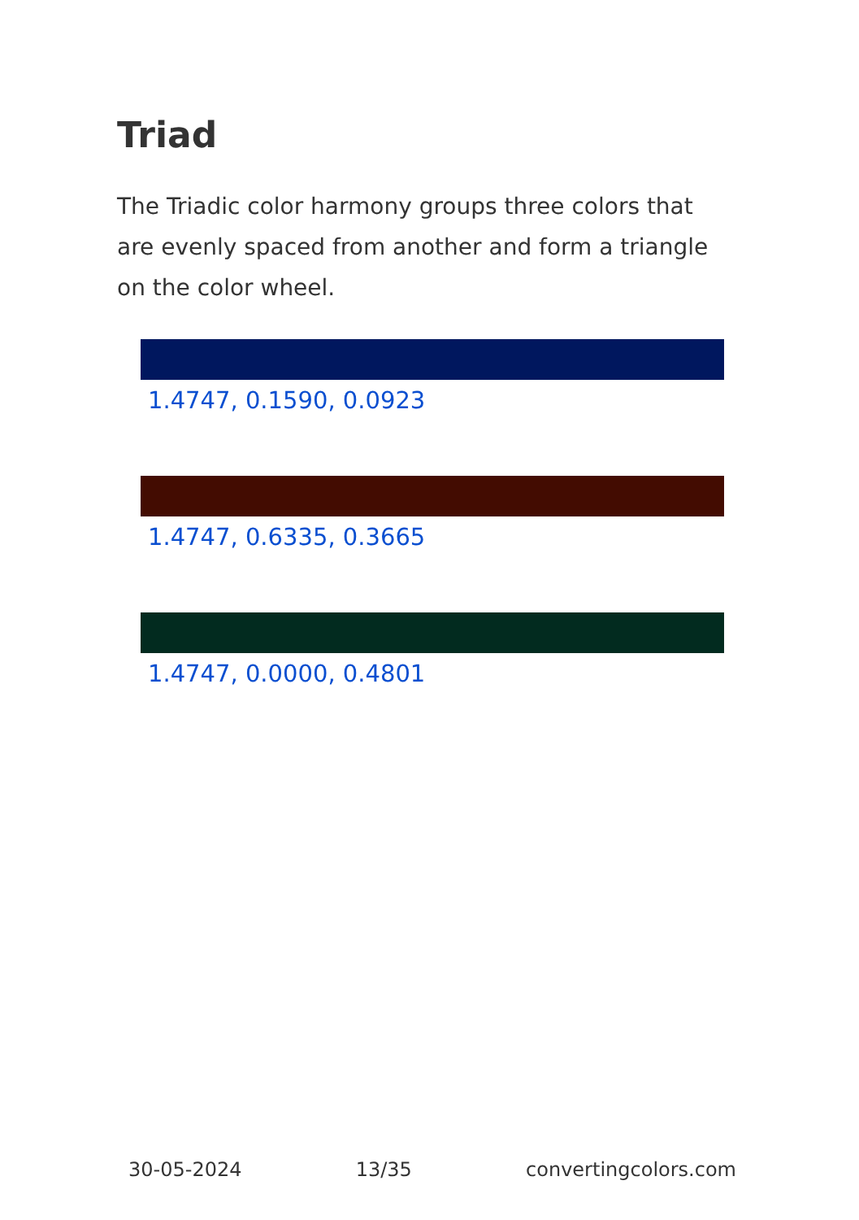Triad
The Triadic color harmony groups three colors that are evenly spaced from another and form a triangle on the color wheel.
1.4747, 0.1590, 0.0923
1.4747, 0.6335, 0.3665
1.4747, 0.0000, 0.4801
30-05-2024 13/35 convertingcolors.com